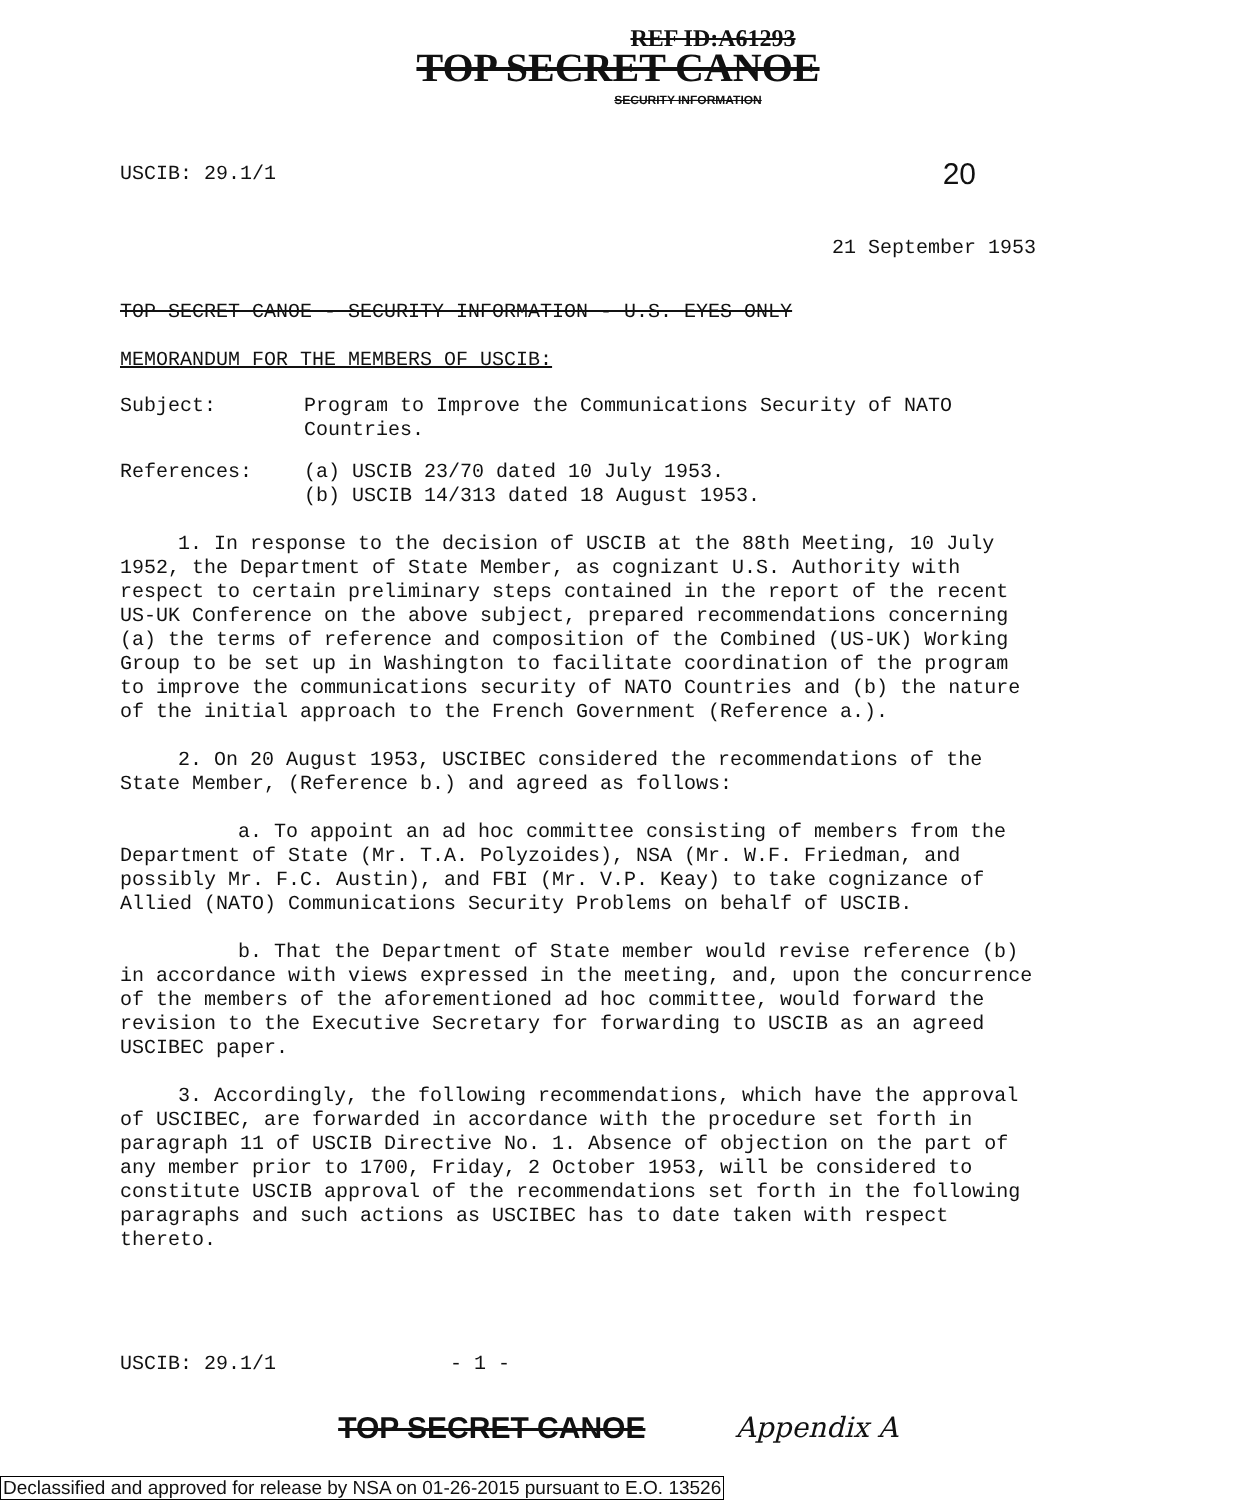REF ID:A61293
TOP SECRET CANOE
SECURITY INFORMATION
USCIB: 29.1/1 20
21 September 1953
TOP SECRET CANOE - SECURITY INFORMATION - U.S. EYES ONLY
MEMORANDUM FOR THE MEMBERS OF USCIB:
Subject: Program to Improve the Communications Security of NATO Countries.
References: (a) USCIB 23/70 dated 10 July 1953.
(b) USCIB 14/313 dated 18 August 1953.
1. In response to the decision of USCIB at the 88th Meeting, 10 July 1952, the Department of State Member, as cognizant U.S. Authority with respect to certain preliminary steps contained in the report of the recent US-UK Conference on the above subject, prepared recommendations concerning (a) the terms of reference and composition of the Combined (US-UK) Working Group to be set up in Washington to facilitate coordination of the program to improve the communications security of NATO Countries and (b) the nature of the initial approach to the French Government (Reference a.).
2. On 20 August 1953, USCIBEC considered the recommendations of the State Member, (Reference b.) and agreed as follows:
a. To appoint an ad hoc committee consisting of members from the Department of State (Mr. T.A. Polyzoides), NSA (Mr. W.F. Friedman, and possibly Mr. F.C. Austin), and FBI (Mr. V.P. Keay) to take cognizance of Allied (NATO) Communications Security Problems on behalf of USCIB.
b. That the Department of State member would revise reference (b) in accordance with views expressed in the meeting, and, upon the concurrence of the members of the aforementioned ad hoc committee, would forward the revision to the Executive Secretary for forwarding to USCIB as an agreed USCIBEC paper.
3. Accordingly, the following recommendations, which have the approval of USCIBEC, are forwarded in accordance with the procedure set forth in paragraph 11 of USCIB Directive No. 1. Absence of objection on the part of any member prior to 1700, Friday, 2 October 1953, will be considered to constitute USCIB approval of the recommendations set forth in the following paragraphs and such actions as USCIBEC has to date taken with respect thereto.
USCIB: 29.1/1 - 1 -
TOP SECRET CANOE Appendix A
Declassified and approved for release by NSA on 01-26-2015 pursuant to E.O. 13526